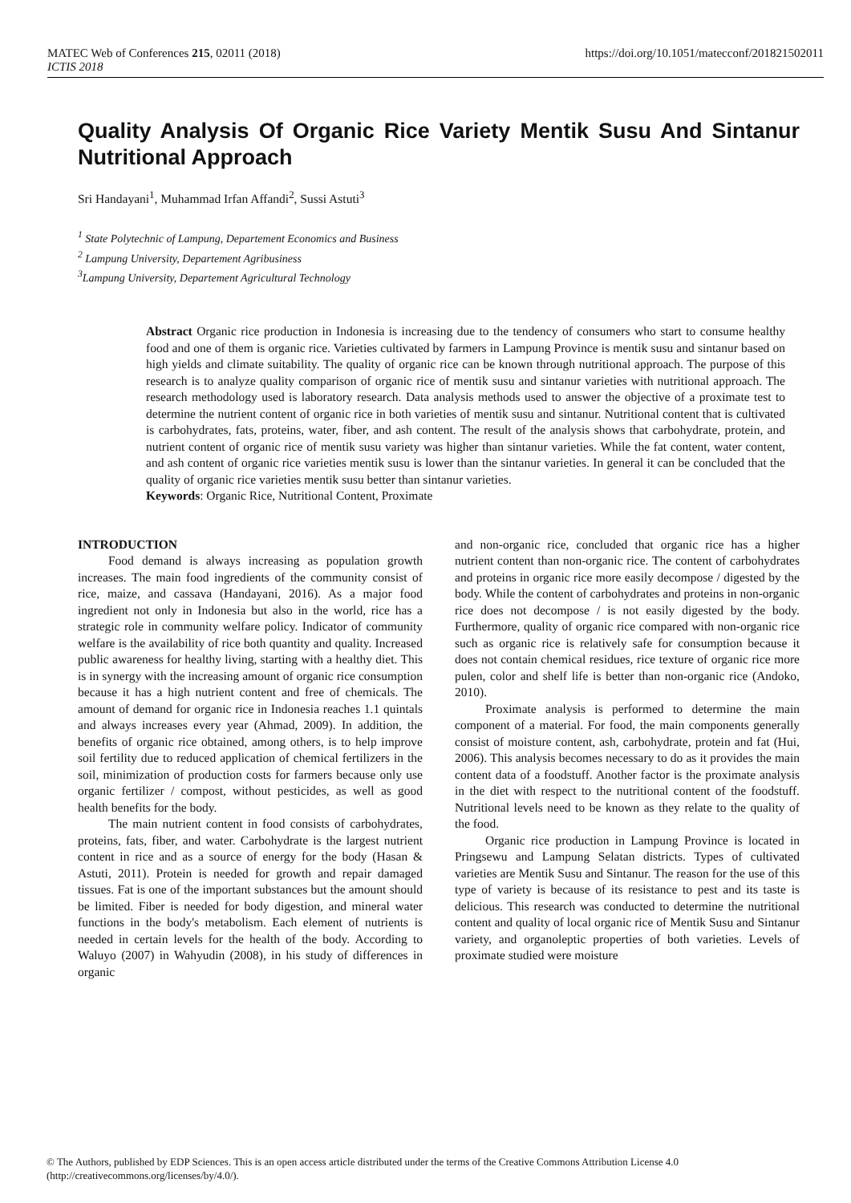MATEC Web of Conferences 215, 02011 (2018)
ICTIS 2018
https://doi.org/10.1051/matecconf/201821502011
Quality Analysis Of Organic Rice Variety Mentik Susu And Sintanur Nutritional Approach
Sri Handayani<sup>1</sup>, Muhammad Irfan Affandi<sup>2</sup>, Sussi Astuti<sup>3</sup>
<sup>1</sup> State Polytechnic of Lampung, Departement Economics and Business
<sup>2</sup> Lampung University, Departement Agribusiness
<sup>3</sup> Lampung University, Departement Agricultural Technology
Abstract Organic rice production in Indonesia is increasing due to the tendency of consumers who start to consume healthy food and one of them is organic rice. Varieties cultivated by farmers in Lampung Province is mentik susu and sintanur based on high yields and climate suitability. The quality of organic rice can be known through nutritional approach. The purpose of this research is to analyze quality comparison of organic rice of mentik susu and sintanur varieties with nutritional approach. The research methodology used is laboratory research. Data analysis methods used to answer the objective of a proximate test to determine the nutrient content of organic rice in both varieties of mentik susu and sintanur. Nutritional content that is cultivated is carbohydrates, fats, proteins, water, fiber, and ash content. The result of the analysis shows that carbohydrate, protein, and nutrient content of organic rice of mentik susu variety was higher than sintanur varieties. While the fat content, water content, and ash content of organic rice varieties mentik susu is lower than the sintanur varieties. In general it can be concluded that the quality of organic rice varieties mentik susu better than sintanur varieties.
Keywords: Organic Rice, Nutritional Content, Proximate
INTRODUCTION
Food demand is always increasing as population growth increases. The main food ingredients of the community consist of rice, maize, and cassava (Handayani, 2016). As a major food ingredient not only in Indonesia but also in the world, rice has a strategic role in community welfare policy. Indicator of community welfare is the availability of rice both quantity and quality. Increased public awareness for healthy living, starting with a healthy diet. This is in synergy with the increasing amount of organic rice consumption because it has a high nutrient content and free of chemicals. The amount of demand for organic rice in Indonesia reaches 1.1 quintals and always increases every year (Ahmad, 2009). In addition, the benefits of organic rice obtained, among others, is to help improve soil fertility due to reduced application of chemical fertilizers in the soil, minimization of production costs for farmers because only use organic fertilizer / compost, without pesticides, as well as good health benefits for the body.
The main nutrient content in food consists of carbohydrates, proteins, fats, fiber, and water. Carbohydrate is the largest nutrient content in rice and as a source of energy for the body (Hasan & Astuti, 2011). Protein is needed for growth and repair damaged tissues. Fat is one of the important substances but the amount should be limited. Fiber is needed for body digestion, and mineral water functions in the body's metabolism. Each element of nutrients is needed in certain levels for the health of the body. According to Waluyo (2007) in Wahyudin (2008), in his study of differences in organic
and non-organic rice, concluded that organic rice has a higher nutrient content than non-organic rice. The content of carbohydrates and proteins in organic rice more easily decompose / digested by the body. While the content of carbohydrates and proteins in non-organic rice does not decompose / is not easily digested by the body. Furthermore, quality of organic rice compared with non-organic rice such as organic rice is relatively safe for consumption because it does not contain chemical residues, rice texture of organic rice more pulen, color and shelf life is better than non-organic rice (Andoko, 2010).
Proximate analysis is performed to determine the main component of a material. For food, the main components generally consist of moisture content, ash, carbohydrate, protein and fat (Hui, 2006). This analysis becomes necessary to do as it provides the main content data of a foodstuff. Another factor is the proximate analysis in the diet with respect to the nutritional content of the foodstuff. Nutritional levels need to be known as they relate to the quality of the food.
Organic rice production in Lampung Province is located in Pringsewu and Lampung Selatan districts. Types of cultivated varieties are Mentik Susu and Sintanur. The reason for the use of this type of variety is because of its resistance to pest and its taste is delicious. This research was conducted to determine the nutritional content and quality of local organic rice of Mentik Susu and Sintanur variety, and organoleptic properties of both varieties. Levels of proximate studied were moisture
© The Authors, published by EDP Sciences. This is an open access article distributed under the terms of the Creative Commons Attribution License 4.0 (http://creativecommons.org/licenses/by/4.0/).